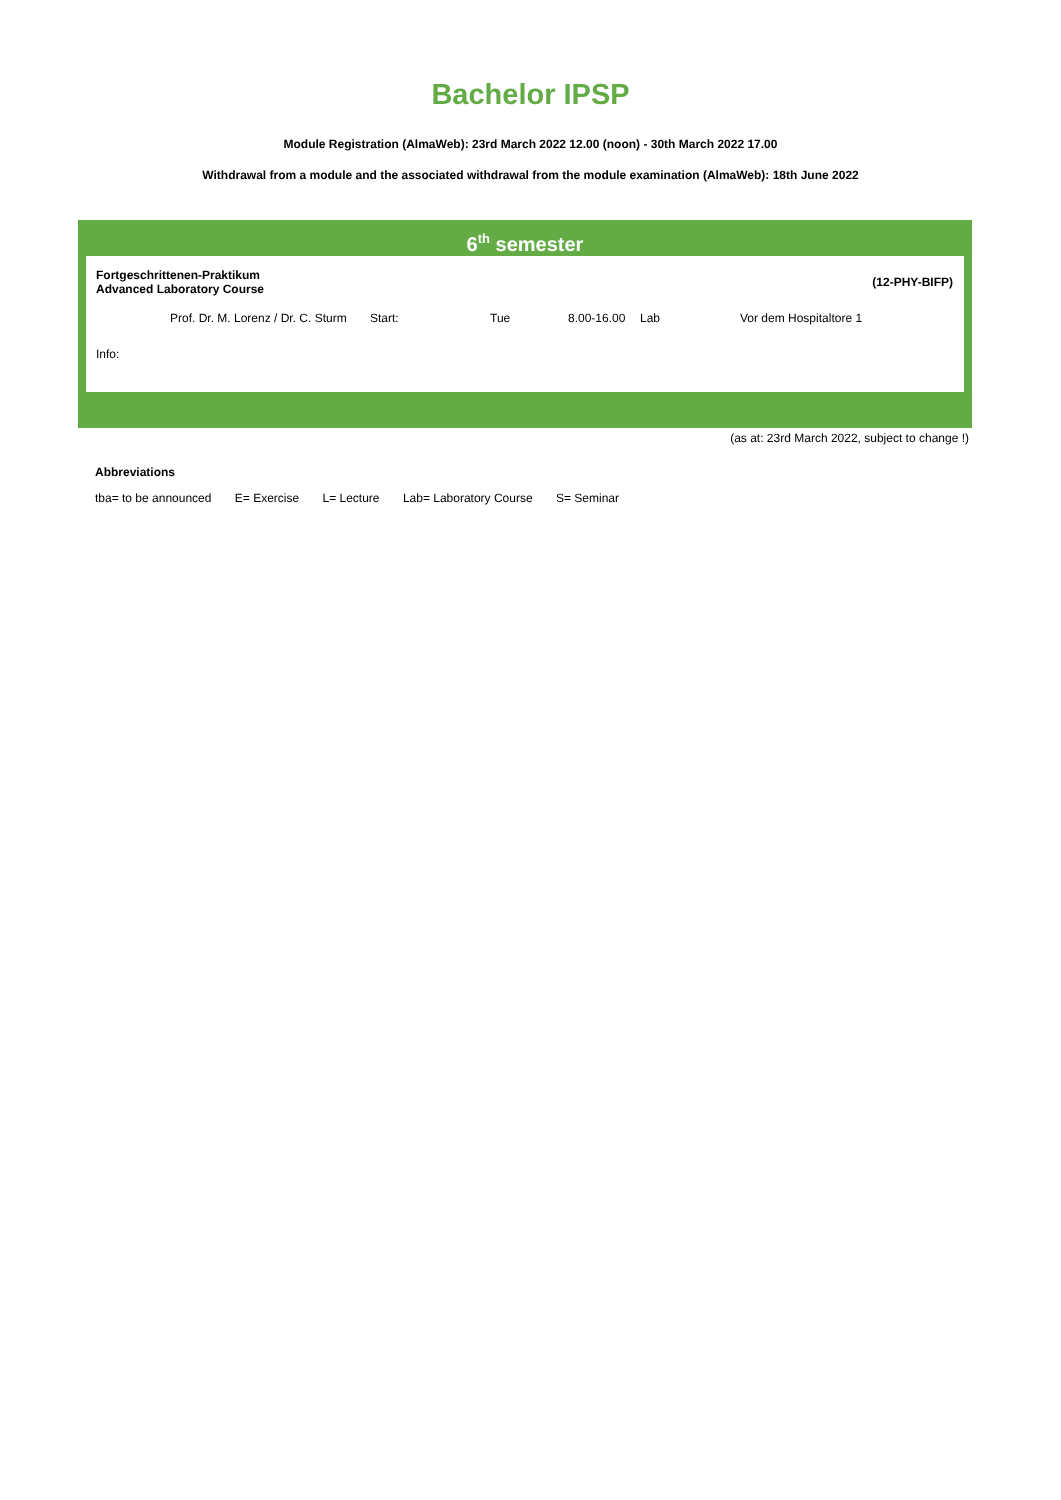Bachelor IPSP
Module Registration (AlmaWeb): 23rd March 2022 12.00 (noon) - 30th March 2022 17.00
Withdrawal from a module and the associated withdrawal from the module examination (AlmaWeb): 18th June 2022
6<sup>th</sup> semester
| Fortgeschrittenen-Praktikum Advanced Laboratory Course | | | | | | (12-PHY-BIFP) |
| Prof. Dr. M. Lorenz / Dr. C. Sturm | Start: | Tue | 8.00-16.00 | Lab | | Vor dem Hospitaltore 1 |
| Info: | | | | | | |
(as at: 23rd March 2022, subject to change !)
Abbreviations
tba= to be announced E= Exercise L= Lecture Lab= Laboratory Course S= Seminar